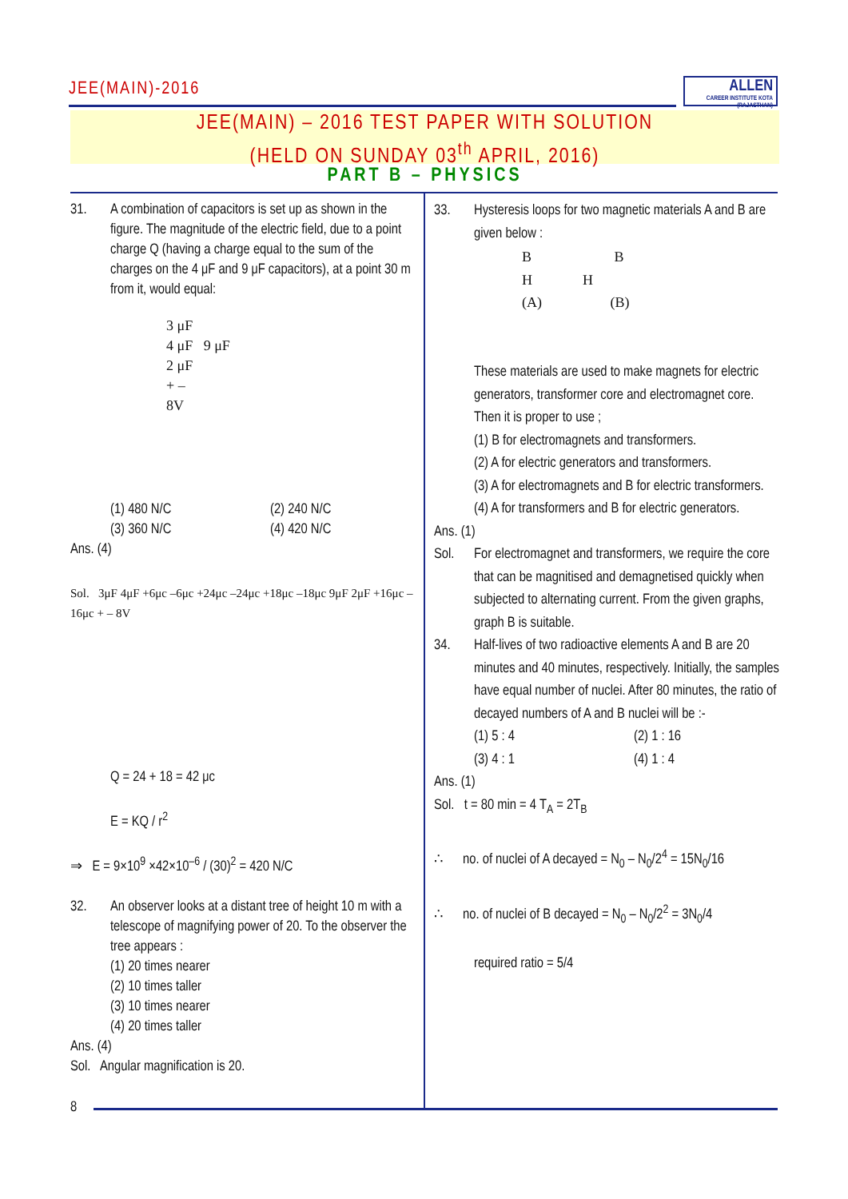JEE(MAIN)-2016
ALLEN
CAREER INSTITUTE KOTA (RAJASTHAN)
JEE(MAIN) – 2016 TEST PAPER WITH SOLUTION
(HELD ON SUNDAY 03<sup>th</sup> APRIL, 2016)
PART B – PHYSICS
31. A combination of capacitors is set up as shown in the figure. The magnitude of the electric field, due to a point charge Q (having a charge equal to the sum of the charges on the 4 μF and 9 μF capacitors), at a point 30 m from it, would equal:
3 μF
4 μF 9 μF
2 μF
+ –
8V
(1) 480 N/C (2) 240 N/C (3) 360 N/C (4) 420 N/C
Ans. (4)
Sol. 3μF 4μF +6μc –6μc +24μc –24μc +18μc –18μc 9μF 2μF +16μc –16μc + – 8V
Q = 24 + 18 = 42 μc
E = KQ / r<sup>2</sup>
⇒ E = 9×10<sup>9</sup> ×42×10<sup>–6</sup> / (30)<sup>2</sup> = 420 N/C
32. An observer looks at a distant tree of height 10 m with a telescope of magnifying power of 20. To the observer the tree appears :
(1) 20 times nearer
(2) 10 times taller
(3) 10 times nearer
(4) 20 times taller
Ans. (4)
Sol. Angular magnification is 20.
33. Hysteresis loops for two magnetic materials A and B are given below :
B B
H H
(A) (B)
These materials are used to make magnets for electric generators, transformer core and electromagnet core. Then it is proper to use ;
(1) B for electromagnets and transformers.
(2) A for electric generators and transformers.
(3) A for electromagnets and B for electric transformers.
(4) A for transformers and B for electric generators.
Ans. (1)
Sol. For electromagnet and transformers, we require the core that can be magnitised and demagnetised quickly when subjected to alternating current. From the given graphs, graph B is suitable.
34. Half-lives of two radioactive elements A and B are 20 minutes and 40 minutes, respectively. Initially, the samples have equal number of nuclei. After 80 minutes, the ratio of decayed numbers of A and B nuclei will be :-
(1) 5 : 4 (2) 1 : 16 (3) 4 : 1 (4) 1 : 4
Ans. (1)
Sol. t = 80 min = 4 T<sub>A</sub> = 2T<sub>B</sub>
∴ no. of nuclei of A decayed = N<sub>0</sub> – N<sub>0</sub>/2<sup>4</sup> = 15N<sub>0</sub>/16
∴ no. of nuclei of B decayed = N<sub>0</sub> – N<sub>0</sub>/2<sup>2</sup> = 3N<sub>0</sub>/4
required ratio = 5/4
8